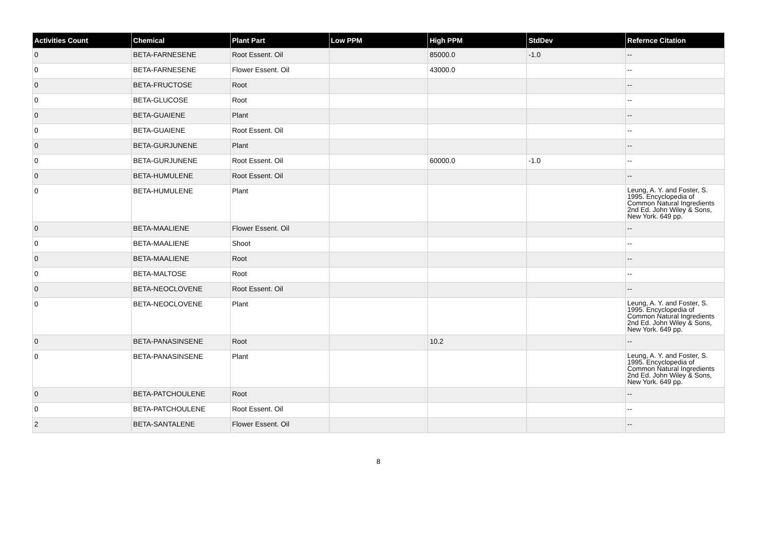| Activities Count | Chemical | Plant Part | Low PPM | High PPM | StdDev | Refernce Citation |
| --- | --- | --- | --- | --- | --- | --- |
| 0 | BETA-FARNESENE | Root Essent. Oil | | 85000.0 | -1.0 | -- |
| 0 | BETA-FARNESENE | Flower Essent. Oil | | 43000.0 | | -- |
| 0 | BETA-FRUCTOSE | Root | | | | -- |
| 0 | BETA-GLUCOSE | Root | | | | -- |
| 0 | BETA-GUAIENE | Plant | | | | -- |
| 0 | BETA-GUAIENE | Root Essent. Oil | | | | -- |
| 0 | BETA-GURJUNENE | Plant | | | | -- |
| 0 | BETA-GURJUNENE | Root Essent. Oil | | 60000.0 | -1.0 | -- |
| 0 | BETA-HUMULENE | Root Essent. Oil | | | | -- |
| 0 | BETA-HUMULENE | Plant | | | | Leung, A. Y. and Foster, S. 1995. Encyclopedia of Common Natural Ingredients 2nd Ed. John Wiley & Sons, New York. 649 pp. |
| 0 | BETA-MAALIENE | Flower Essent. Oil | | | | -- |
| 0 | BETA-MAALIENE | Shoot | | | | -- |
| 0 | BETA-MAALIENE | Root | | | | -- |
| 0 | BETA-MALTOSE | Root | | | | -- |
| 0 | BETA-NEOCLOVENE | Root Essent. Oil | | | | -- |
| 0 | BETA-NEOCLOVENE | Plant | | | | Leung, A. Y. and Foster, S. 1995. Encyclopedia of Common Natural Ingredients 2nd Ed. John Wiley & Sons, New York. 649 pp. |
| 0 | BETA-PANASINSENE | Root | | 10.2 | | -- |
| 0 | BETA-PANASINSENE | Plant | | | | Leung, A. Y. and Foster, S. 1995. Encyclopedia of Common Natural Ingredients 2nd Ed. John Wiley & Sons, New York. 649 pp. |
| 0 | BETA-PATCHOULENE | Root | | | | -- |
| 0 | BETA-PATCHOULENE | Root Essent. Oil | | | | -- |
| 2 | BETA-SANTALENE | Flower Essent. Oil | | | | -- |
8